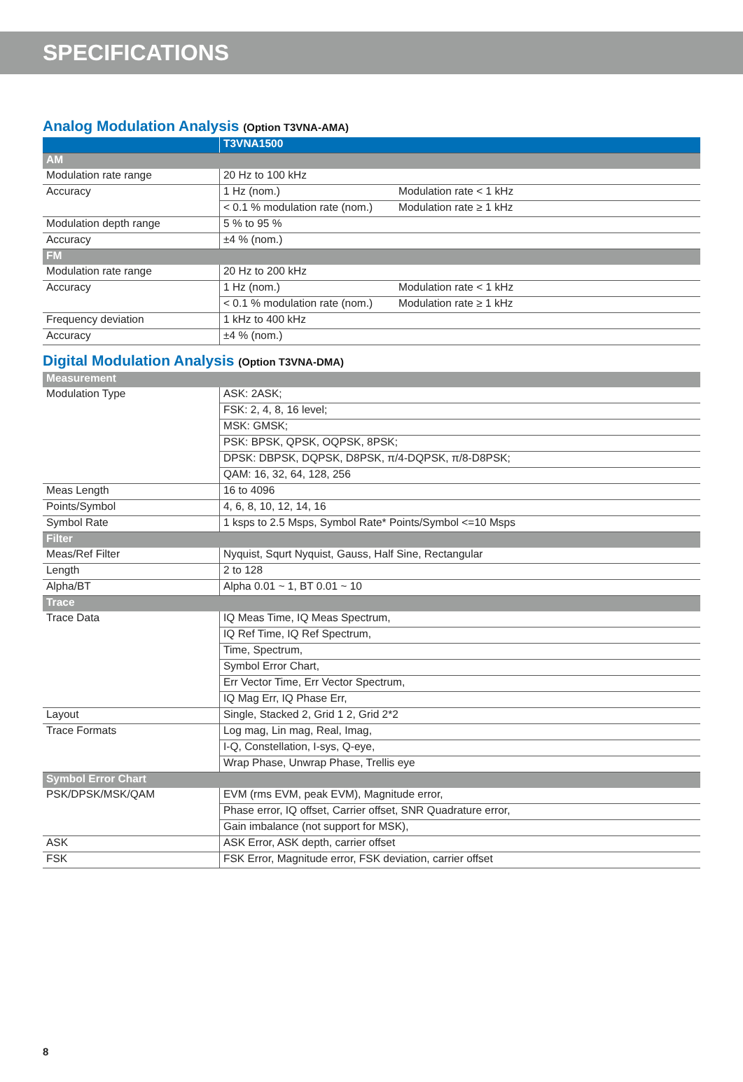SPECIFICATIONS
Analog Modulation Analysis (Option T3VNA-AMA)
| | T3VNA1500 | |
| --- | --- | --- |
| AM | | |
| Modulation rate range | 20 Hz to 100 kHz | |
| Accuracy | 1 Hz (nom.) | Modulation rate < 1 kHz |
| | < 0.1 % modulation rate (nom.) | Modulation rate ≥ 1 kHz |
| Modulation depth range | 5 % to 95 % | |
| Accuracy | ±4 % (nom.) | |
| FM | | |
| Modulation rate range | 20 Hz to 200 kHz | |
| Accuracy | 1 Hz (nom.) | Modulation rate < 1 kHz |
| | < 0.1 % modulation rate (nom.) | Modulation rate ≥ 1 kHz |
| Frequency deviation | 1 kHz to 400 kHz | |
| Accuracy | ±4 % (nom.) | |
Digital Modulation Analysis (Option T3VNA-DMA)
| Measurement | |
| Modulation Type | ASK: 2ASK; |
| | FSK: 2, 4, 8, 16 level; |
| | MSK: GMSK; |
| | PSK: BPSK, QPSK, OQPSK, 8PSK; |
| | DPSK: DBPSK, DQPSK, D8PSK, π/4-DQPSK, π/8-D8PSK; |
| | QAM: 16, 32, 64, 128, 256 |
| Meas Length | 16 to 4096 |
| Points/Symbol | 4, 6, 8, 10, 12, 14, 16 |
| Symbol Rate | 1 ksps to 2.5 Msps, Symbol Rate* Points/Symbol <=10 Msps |
| Filter | |
| Meas/Ref Filter | Nyquist, Squrt Nyquist, Gauss, Half Sine, Rectangular |
| Length | 2 to 128 |
| Alpha/BT | Alpha 0.01 ~ 1, BT 0.01 ~ 10 |
| Trace | |
| Trace Data | IQ Meas Time, IQ Meas Spectrum, |
| | IQ Ref Time, IQ Ref Spectrum, |
| | Time, Spectrum, |
| | Symbol Error Chart, |
| | Err Vector Time, Err Vector Spectrum, |
| | IQ Mag Err, IQ Phase Err, |
| Layout | Single, Stacked 2, Grid 1 2, Grid 2*2 |
| Trace Formats | Log mag, Lin mag, Real, Imag, |
| | I-Q, Constellation, I-sys, Q-eye, |
| | Wrap Phase, Unwrap Phase, Trellis eye |
| Symbol Error Chart | |
| PSK/DPSK/MSK/QAM | EVM (rms EVM, peak EVM), Magnitude error, |
| | Phase error, IQ offset, Carrier offset, SNR Quadrature error, |
| | Gain imbalance (not support for MSK), |
| ASK | ASK Error, ASK depth, carrier offset |
| FSK | FSK Error, Magnitude error, FSK deviation, carrier offset |
8